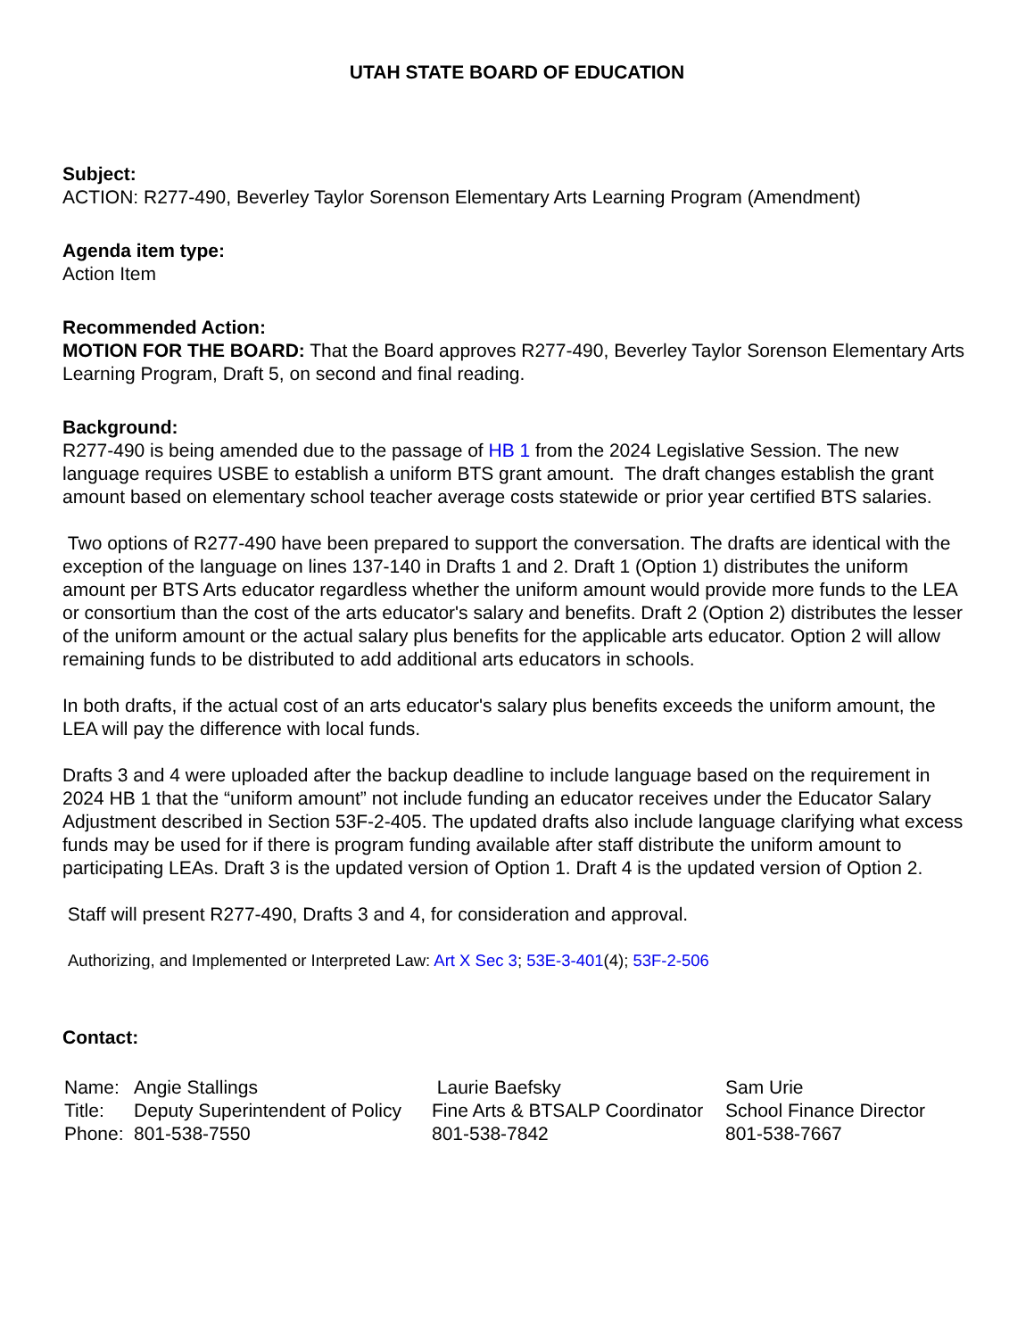UTAH STATE BOARD OF EDUCATION
Subject:
ACTION: R277-490, Beverley Taylor Sorenson Elementary Arts Learning Program (Amendment)
Agenda item type:
Action Item
Recommended Action:
MOTION FOR THE BOARD: That the Board approves R277-490, Beverley Taylor Sorenson Elementary Arts Learning Program, Draft 5, on second and final reading.
Background:
R277-490 is being amended due to the passage of HB 1 from the 2024 Legislative Session. The new language requires USBE to establish a uniform BTS grant amount. The draft changes establish the grant amount based on elementary school teacher average costs statewide or prior year certified BTS salaries.
Two options of R277-490 have been prepared to support the conversation. The drafts are identical with the exception of the language on lines 137-140 in Drafts 1 and 2. Draft 1 (Option 1) distributes the uniform amount per BTS Arts educator regardless whether the uniform amount would provide more funds to the LEA or consortium than the cost of the arts educator's salary and benefits. Draft 2 (Option 2) distributes the lesser of the uniform amount or the actual salary plus benefits for the applicable arts educator. Option 2 will allow remaining funds to be distributed to add additional arts educators in schools.
In both drafts, if the actual cost of an arts educator's salary plus benefits exceeds the uniform amount, the LEA will pay the difference with local funds.
Drafts 3 and 4 were uploaded after the backup deadline to include language based on the requirement in 2024 HB 1 that the “uniform amount” not include funding an educator receives under the Educator Salary Adjustment described in Section 53F-2-405. The updated drafts also include language clarifying what excess funds may be used for if there is program funding available after staff distribute the uniform amount to participating LEAs. Draft 3 is the updated version of Option 1. Draft 4 is the updated version of Option 2.
Staff will present R277-490, Drafts 3 and 4, for consideration and approval.
Authorizing, and Implemented or Interpreted Law: Art X Sec 3; 53E-3-401(4); 53F-2-506
Contact:
| Name: | Angie Stallings | Laurie Baefsky | Sam Urie |
| Title: | Deputy Superintendent of Policy | Fine Arts & BTSALP Coordinator | School Finance Director |
| Phone: | 801-538-7550 | 801-538-7842 | 801-538-7667 |